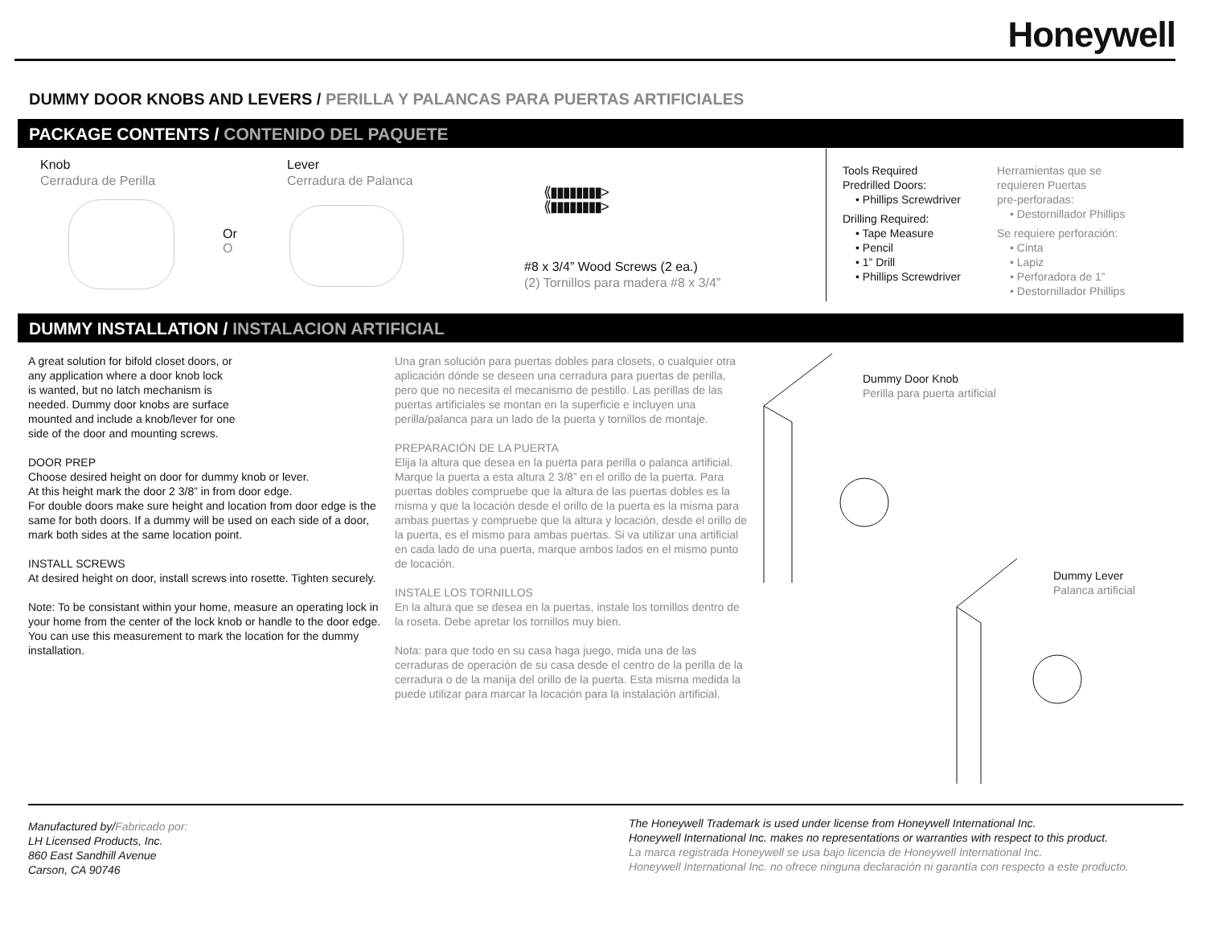Honeywell
DUMMY DOOR KNOBS AND LEVERS / PERILLA Y PALANCAS PARA PUERTAS ARTIFICIALES
PACKAGE CONTENTS / CONTENIDO DEL PAQUETE
Knob
Cerradura de Perilla
Or
O
Lever
Cerradura de Palanca
⟪▮▮▮▮▮▮▮▮>
⟪▮▮▮▮▮▮▮▮>
#8 x 3/4” Wood Screws (2 ea.)
(2) Tornillos para madera #8 x 3/4”
Tools Required
Predrilled Doors:
• Phillips Screwdriver
Drilling Required:
• Tape Measure
• Pencil
• 1” Drill
• Phillips Screwdriver
Herramientas que se
requieren Puertas
pre-perforadas:
• Destornillador Phillips
Se requiere perforación:
• Cinta
• Lapiz
• Perforadora de 1”
• Destornillador Phillips
DUMMY INSTALLATION / INSTALACION ARTIFICIAL
A great solution for bifold closet doors, or
any application where a door knob lock
is wanted, but no latch mechanism is
needed. Dummy door knobs are surface
mounted and include a knob/lever for one
side of the door and mounting screws.
DOOR PREP
Choose desired height on door for dummy knob or lever.
At this height mark the door 2 3/8” in from door edge.
For double doors make sure height and location from door edge is the same for both doors. If a dummy will be used on each side of a door, mark both sides at the same location point.
INSTALL SCREWS
At desired height on door, install screws into rosette. Tighten securely.
Note: To be consistant within your home, measure an operating lock in your home from the center of the lock knob or handle to the door edge. You can use this measurement to mark the location for the dummy installation.
Una gran solución para puertas dobles para closets, o cualquier otra aplicación dónde se deseen una cerradura para puertas de perilla, pero que no necesita el mecanismo de pestillo. Las perillas de las puertas artificiales se montan en la superficie e incluyen una perilla/palanca para un lado de la puerta y tornillos de montaje.
PREPARACIÓN DE LA PUERTA
Elija la altura que desea en la puerta para perilla o palanca artificial. Marque la puerta a esta altura 2 3/8” en el orillo de la puerta. Para puertas dobles compruebe que la altura de las puertas dobles es la misma y que la locación desde el orillo de la puerta es la misma para ambas puertas y compruebe que la altura y locación, desde el orillo de la puerta, es el mismo para ambas puertas. Si va utilizar una artificial en cada lado de una puerta, marque ambos lados en el mismo punto de locación.
INSTALE LOS TORNILLOS
En la altura que se desea en la puertas, instale los tornillos dentro de la roseta. Debe apretar los tornillos muy bien.
Nota: para que todo en su casa haga juego, mida una de las cerraduras de operación de su casa desde el centro de la perilla de la cerradura o de la manija del orillo de la puerta. Esta misma medida la puede utilizar para marcar la locación para la instalación artificial.
Dummy Door Knob
Perilla para puerta artificial
Dummy Lever
Palanca artificial
Manufactured by/Fabricado por:
LH Licensed Products, Inc.
860 East Sandhill Avenue
Carson, CA 90746
The Honeywell Trademark is used under license from Honeywell International Inc.
Honeywell International Inc. makes no representations or warranties with respect to this product.
La marca registrada Honeywell se usa bajo licencia de Honeywell International Inc.
Honeywell International Inc. no ofrece ninguna declaración ni garantía con respecto a este producto.